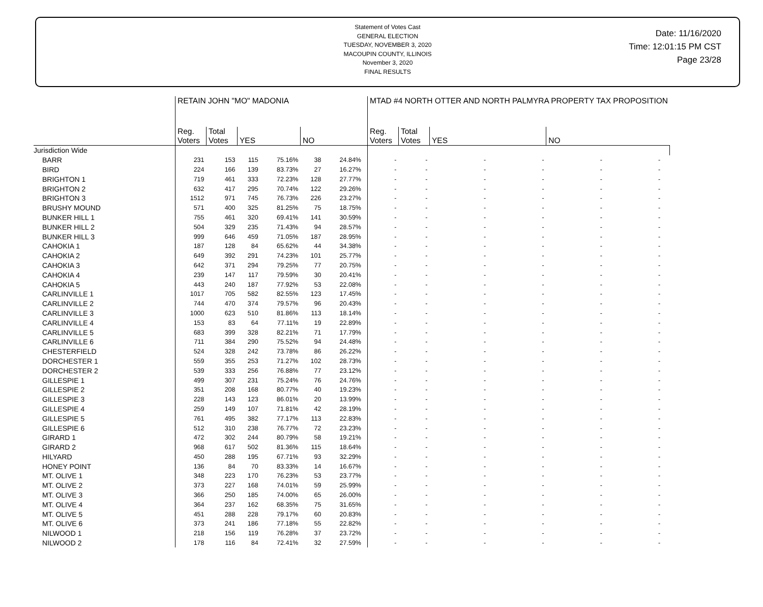Statement of Votes Cast
GENERAL ELECTION
TUESDAY, NOVEMBER 3, 2020
MACOUPIN COUNTY, ILLINOIS
November 3, 2020
FINAL RESULTS
Date: 11/16/2020
Time: 12:01:15 PM CST
Page 23/28
| | RETAIN JOHN "MO" MADONIA | | | | | | | MTAD #4 NORTH OTTER AND NORTH PALMYRA PROPERTY TAX PROPOSITION | | | | | | |
| --- | --- | --- | --- | --- | --- | --- | --- | --- | --- | --- | --- | --- | --- | --- |
| | Reg. Voters | Total Votes | YES | | NO | | | Reg. Voters | Total Votes | YES | | NO | | |
| Jurisdiction Wide | | | | | | | | | | | | | | |
| BARR | 231 | 153 | 115 | 75.16% | 38 | 24.84% | | - | - | - | - | - | - | |
| BIRD | 224 | 166 | 139 | 83.73% | 27 | 16.27% | | - | - | - | - | - | - | |
| BRIGHTON 1 | 719 | 461 | 333 | 72.23% | 128 | 27.77% | | - | - | - | - | - | - | |
| BRIGHTON 2 | 632 | 417 | 295 | 70.74% | 122 | 29.26% | | - | - | - | - | - | - | |
| BRIGHTON 3 | 1512 | 971 | 745 | 76.73% | 226 | 23.27% | | - | - | - | - | - | - | |
| BRUSHY MOUND | 571 | 400 | 325 | 81.25% | 75 | 18.75% | | - | - | - | - | - | - | |
| BUNKER HILL 1 | 755 | 461 | 320 | 69.41% | 141 | 30.59% | | - | - | - | - | - | - | |
| BUNKER HILL 2 | 504 | 329 | 235 | 71.43% | 94 | 28.57% | | - | - | - | - | - | - | |
| BUNKER HILL 3 | 999 | 646 | 459 | 71.05% | 187 | 28.95% | | - | - | - | - | - | - | |
| CAHOKIA 1 | 187 | 128 | 84 | 65.62% | 44 | 34.38% | | - | - | - | - | - | - | |
| CAHOKIA 2 | 649 | 392 | 291 | 74.23% | 101 | 25.77% | | - | - | - | - | - | - | |
| CAHOKIA 3 | 642 | 371 | 294 | 79.25% | 77 | 20.75% | | - | - | - | - | - | - | |
| CAHOKIA 4 | 239 | 147 | 117 | 79.59% | 30 | 20.41% | | - | - | - | - | - | - | |
| CAHOKIA 5 | 443 | 240 | 187 | 77.92% | 53 | 22.08% | | - | - | - | - | - | - | |
| CARLINVILLE 1 | 1017 | 705 | 582 | 82.55% | 123 | 17.45% | | - | - | - | - | - | - | |
| CARLINVILLE 2 | 744 | 470 | 374 | 79.57% | 96 | 20.43% | | - | - | - | - | - | - | |
| CARLINVILLE 3 | 1000 | 623 | 510 | 81.86% | 113 | 18.14% | | - | - | - | - | - | - | |
| CARLINVILLE 4 | 153 | 83 | 64 | 77.11% | 19 | 22.89% | | - | - | - | - | - | - | |
| CARLINVILLE 5 | 683 | 399 | 328 | 82.21% | 71 | 17.79% | | - | - | - | - | - | - | |
| CARLINVILLE 6 | 711 | 384 | 290 | 75.52% | 94 | 24.48% | | - | - | - | - | - | - | |
| CHESTERFIELD | 524 | 328 | 242 | 73.78% | 86 | 26.22% | | - | - | - | - | - | - | |
| DORCHESTER 1 | 559 | 355 | 253 | 71.27% | 102 | 28.73% | | - | - | - | - | - | - | |
| DORCHESTER 2 | 539 | 333 | 256 | 76.88% | 77 | 23.12% | | - | - | - | - | - | - | |
| GILLESPIE 1 | 499 | 307 | 231 | 75.24% | 76 | 24.76% | | - | - | - | - | - | - | |
| GILLESPIE 2 | 351 | 208 | 168 | 80.77% | 40 | 19.23% | | - | - | - | - | - | - | |
| GILLESPIE 3 | 228 | 143 | 123 | 86.01% | 20 | 13.99% | | - | - | - | - | - | - | |
| GILLESPIE 4 | 259 | 149 | 107 | 71.81% | 42 | 28.19% | | - | - | - | - | - | - | |
| GILLESPIE 5 | 761 | 495 | 382 | 77.17% | 113 | 22.83% | | - | - | - | - | - | - | |
| GILLESPIE 6 | 512 | 310 | 238 | 76.77% | 72 | 23.23% | | - | - | - | - | - | - | |
| GIRARD 1 | 472 | 302 | 244 | 80.79% | 58 | 19.21% | | - | - | - | - | - | - | |
| GIRARD 2 | 968 | 617 | 502 | 81.36% | 115 | 18.64% | | - | - | - | - | - | - | |
| HILYARD | 450 | 288 | 195 | 67.71% | 93 | 32.29% | | - | - | - | - | - | - | |
| HONEY POINT | 136 | 84 | 70 | 83.33% | 14 | 16.67% | | - | - | - | - | - | - | |
| MT. OLIVE 1 | 348 | 223 | 170 | 76.23% | 53 | 23.77% | | - | - | - | - | - | - | |
| MT. OLIVE 2 | 373 | 227 | 168 | 74.01% | 59 | 25.99% | | - | - | - | - | - | - | |
| MT. OLIVE 3 | 366 | 250 | 185 | 74.00% | 65 | 26.00% | | - | - | - | - | - | - | |
| MT. OLIVE 4 | 364 | 237 | 162 | 68.35% | 75 | 31.65% | | - | - | - | - | - | - | |
| MT. OLIVE 5 | 451 | 288 | 228 | 79.17% | 60 | 20.83% | | - | - | - | - | - | - | |
| MT. OLIVE 6 | 373 | 241 | 186 | 77.18% | 55 | 22.82% | | - | - | - | - | - | - | |
| NILWOOD 1 | 218 | 156 | 119 | 76.28% | 37 | 23.72% | | - | - | - | - | - | - | |
| NILWOOD 2 | 178 | 116 | 84 | 72.41% | 32 | 27.59% | | - | - | - | - | - | - | |